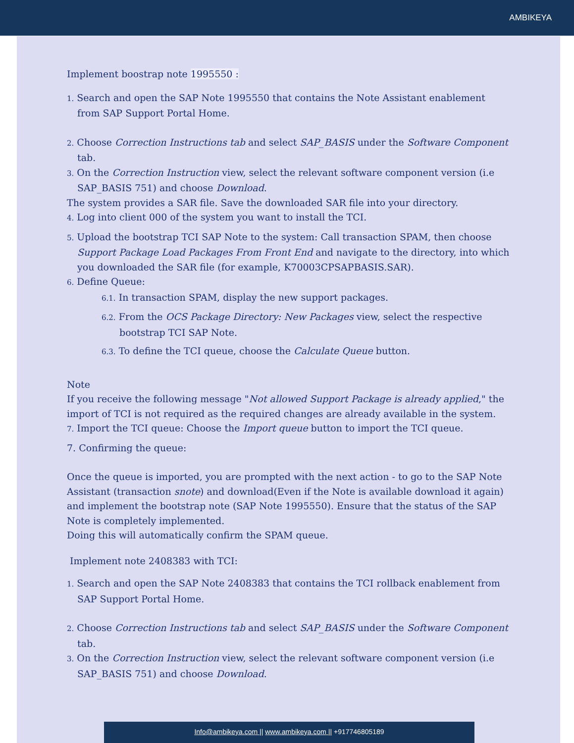AMBIKEYA
Implement boostrap note 1995550 :
1. Search and open the SAP Note 1995550 that contains the Note Assistant enablement from SAP Support Portal Home.
2. Choose Correction Instructions tab and select SAP_BASIS under the Software Component tab.
3. On the Correction Instruction view, select the relevant software component version (i.e SAP_BASIS 751) and choose Download.
The system provides a SAR file. Save the downloaded SAR file into your directory.
4. Log into client 000 of the system you want to install the TCI.
5. Upload the bootstrap TCI SAP Note to the system: Call transaction SPAM, then choose Support Package Load Packages From Front End and navigate to the directory, into which you downloaded the SAR file (for example, K70003CPSAPBASIS.SAR).
6. Define Queue:
6.1. In transaction SPAM, display the new support packages.
6.2. From the OCS Package Directory: New Packages view, select the respective bootstrap TCI SAP Note.
6.3. To define the TCI queue, choose the Calculate Queue button.
Note
If you receive the following message "Not allowed Support Package is already applied," the import of TCI is not required as the required changes are already available in the system.
7. Import the TCI queue: Choose the Import queue button to import the TCI queue.
7. Confirming the queue:
Once the queue is imported, you are prompted with the next action - to go to the SAP Note Assistant (transaction snote) and download(Even if the Note is available download it again) and implement the bootstrap note (SAP Note 1995550). Ensure that the status of the SAP Note is completely implemented.
Doing this will automatically confirm the SPAM queue.
Implement note 2408383 with TCI:
1. Search and open the SAP Note 2408383 that contains the TCI rollback enablement from SAP Support Portal Home.
2. Choose Correction Instructions tab and select SAP_BASIS under the Software Component tab.
3. On the Correction Instruction view, select the relevant software component version (i.e SAP_BASIS 751) and choose Download.
Info@ambikeya.com || www.ambikeya.com || +917746805189